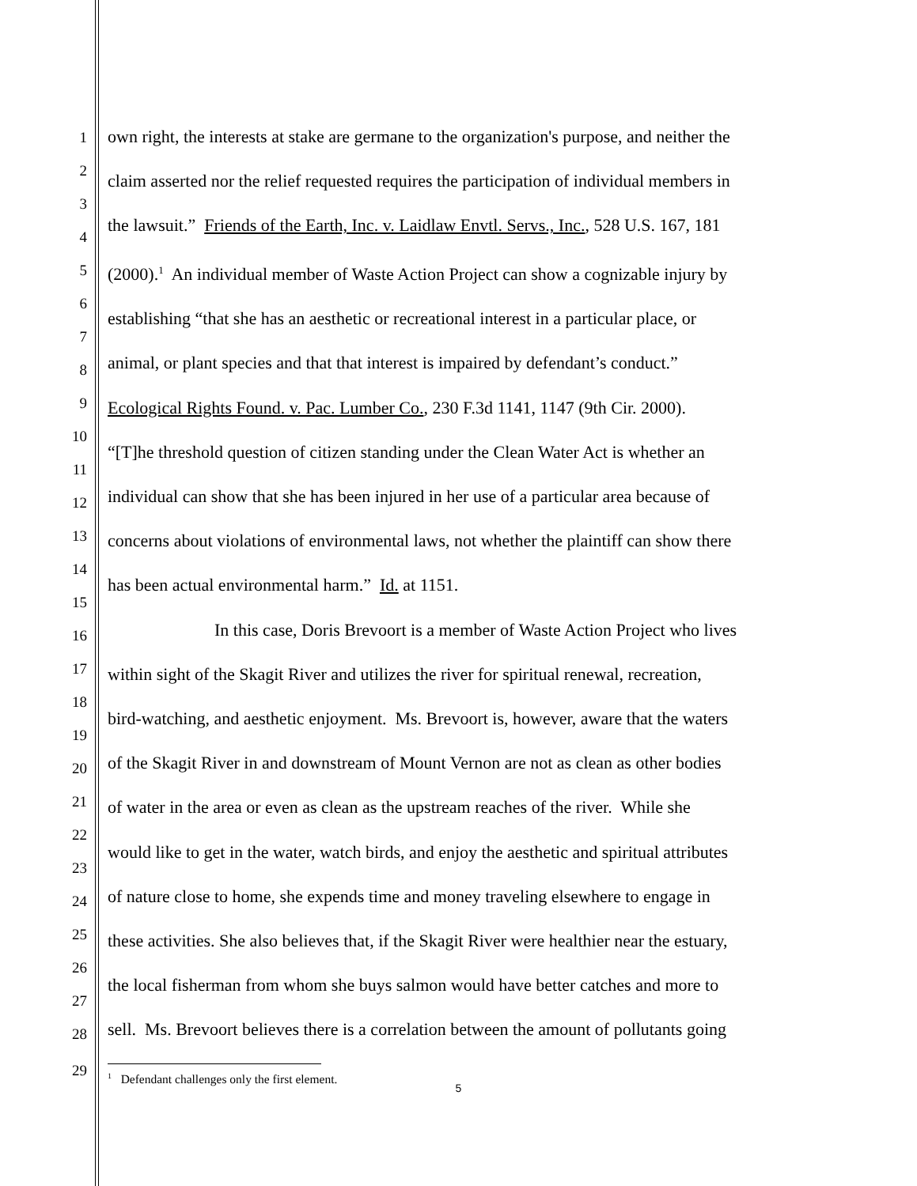1
2
3
4
5
6
7
8
9
10
11
12
13
14
15
16
17
18
19
20
21
22
23
24
25
26
27
28
29
own right, the interests at stake are germane to the organization's purpose, and neither the
claim asserted nor the relief requested requires the participation of individual members in
the lawsuit.” Friends of the Earth, Inc. v. Laidlaw Envtl. Servs., Inc., 528 U.S. 167, 181
(2000).<sup>1</sup> An individual member of Waste Action Project can show a cognizable injury by
establishing “that she has an aesthetic or recreational interest in a particular place, or
animal, or plant species and that that interest is impaired by defendant’s conduct.”
Ecological Rights Found. v. Pac. Lumber Co., 230 F.3d 1141, 1147 (9th Cir. 2000).
“[T]he threshold question of citizen standing under the Clean Water Act is whether an
individual can show that she has been injured in her use of a particular area because of
concerns about violations of environmental laws, not whether the plaintiff can show there
has been actual environmental harm.” Id. at 1151.
In this case, Doris Brevoort is a member of Waste Action Project who lives
within sight of the Skagit River and utilizes the river for spiritual renewal, recreation,
bird-watching, and aesthetic enjoyment. Ms. Brevoort is, however, aware that the waters
of the Skagit River in and downstream of Mount Vernon are not as clean as other bodies
of water in the area or even as clean as the upstream reaches of the river. While she
would like to get in the water, watch birds, and enjoy the aesthetic and spiritual attributes
of nature close to home, she expends time and money traveling elsewhere to engage in
these activities. She also believes that, if the Skagit River were healthier near the estuary,
the local fisherman from whom she buys salmon would have better catches and more to
sell. Ms. Brevoort believes there is a correlation between the amount of pollutants going
<sup>1</sup> Defendant challenges only the first element.
5